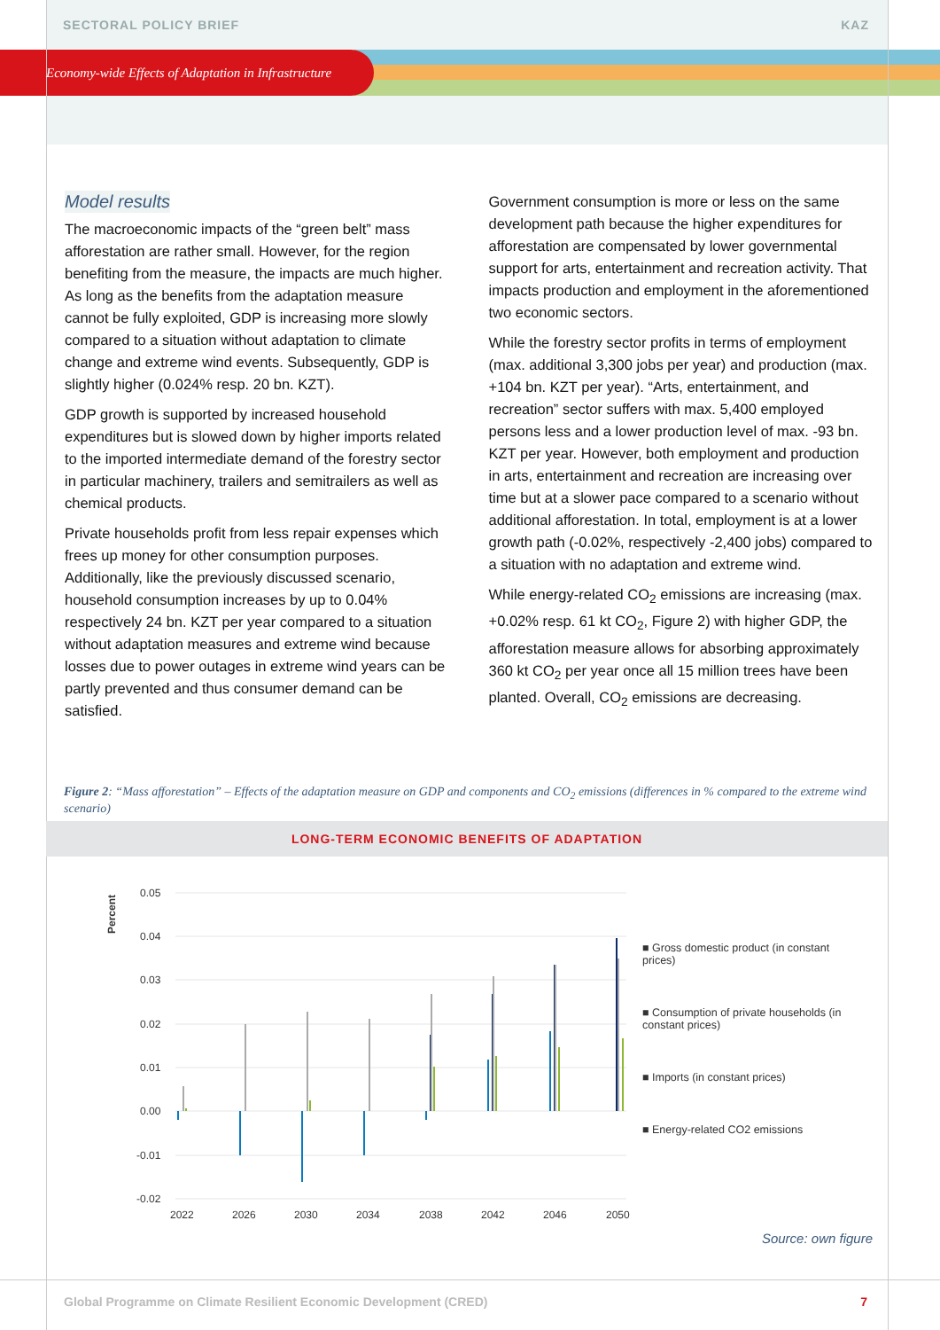SECTORAL POLICY BRIEF KAZ
Economy-wide Effects of Adaptation in Infrastructure
Model results
The macroeconomic impacts of the “green belt” mass afforestation are rather small. However, for the region benefiting from the measure, the impacts are much higher. As long as the benefits from the adaptation measure cannot be fully exploited, GDP is increasing more slowly compared to a situation without adaptation to climate change and extreme wind events. Subsequently, GDP is slightly higher (0.024% resp. 20 bn. KZT).
GDP growth is supported by increased household expenditures but is slowed down by higher imports related to the imported intermediate demand of the forestry sector in particular machinery, trailers and semitrailers as well as chemical products.
Private households profit from less repair expenses which frees up money for other consumption purposes. Additionally, like the previously discussed scenario, household consumption increases by up to 0.04% respectively 24 bn. KZT per year compared to a situation without adaptation measures and extreme wind because losses due to power outages in extreme wind years can be partly prevented and thus consumer demand can be satisfied.
Government consumption is more or less on the same development path because the higher expenditures for afforestation are compensated by lower governmental support for arts, entertainment and recreation activity. That impacts production and employment in the aforementioned two economic sectors.
While the forestry sector profits in terms of employment (max. additional 3,300 jobs per year) and production (max. +104 bn. KZT per year). “Arts, entertainment, and recreation” sector suffers with max. 5,400 employed persons less and a lower production level of max. -93 bn. KZT per year. However, both employment and production in arts, entertainment and recreation are increasing over time but at a slower pace compared to a scenario without additional afforestation. In total, employment is at a lower growth path (-0.02%, respectively -2,400 jobs) compared to a situation with no adaptation and extreme wind.
While energy-related CO<sub>2</sub> emissions are increasing (max. +0.02% resp. 61 kt CO<sub>2</sub>, Figure 2) with higher GDP, the afforestation measure allows for absorbing approximately 360 kt CO<sub>2</sub> per year once all 15 million trees have been planted. Overall, CO<sub>2</sub> emissions are decreasing.
Figure 2: “Mass afforestation” – Effects of the adaptation measure on GDP and components and CO<sub>2</sub> emissions (differences in % compared to the extreme wind scenario)
LONG-TERM ECONOMIC BENEFITS OF ADAPTATION
Percent
0.05
0.04
0.03
0.02
0.01
0.00
-0.01
-0.02
2022
2026
2030
2034
2038
2042
2046
2050
■ Gross domestic product (in constant prices)
■ Consumption of private households (in constant prices)
■ Imports (in constant prices)
■ Energy-related CO2 emissions
Source: own figure
Global Programme on Climate Resilient Economic Development (CRED) 7